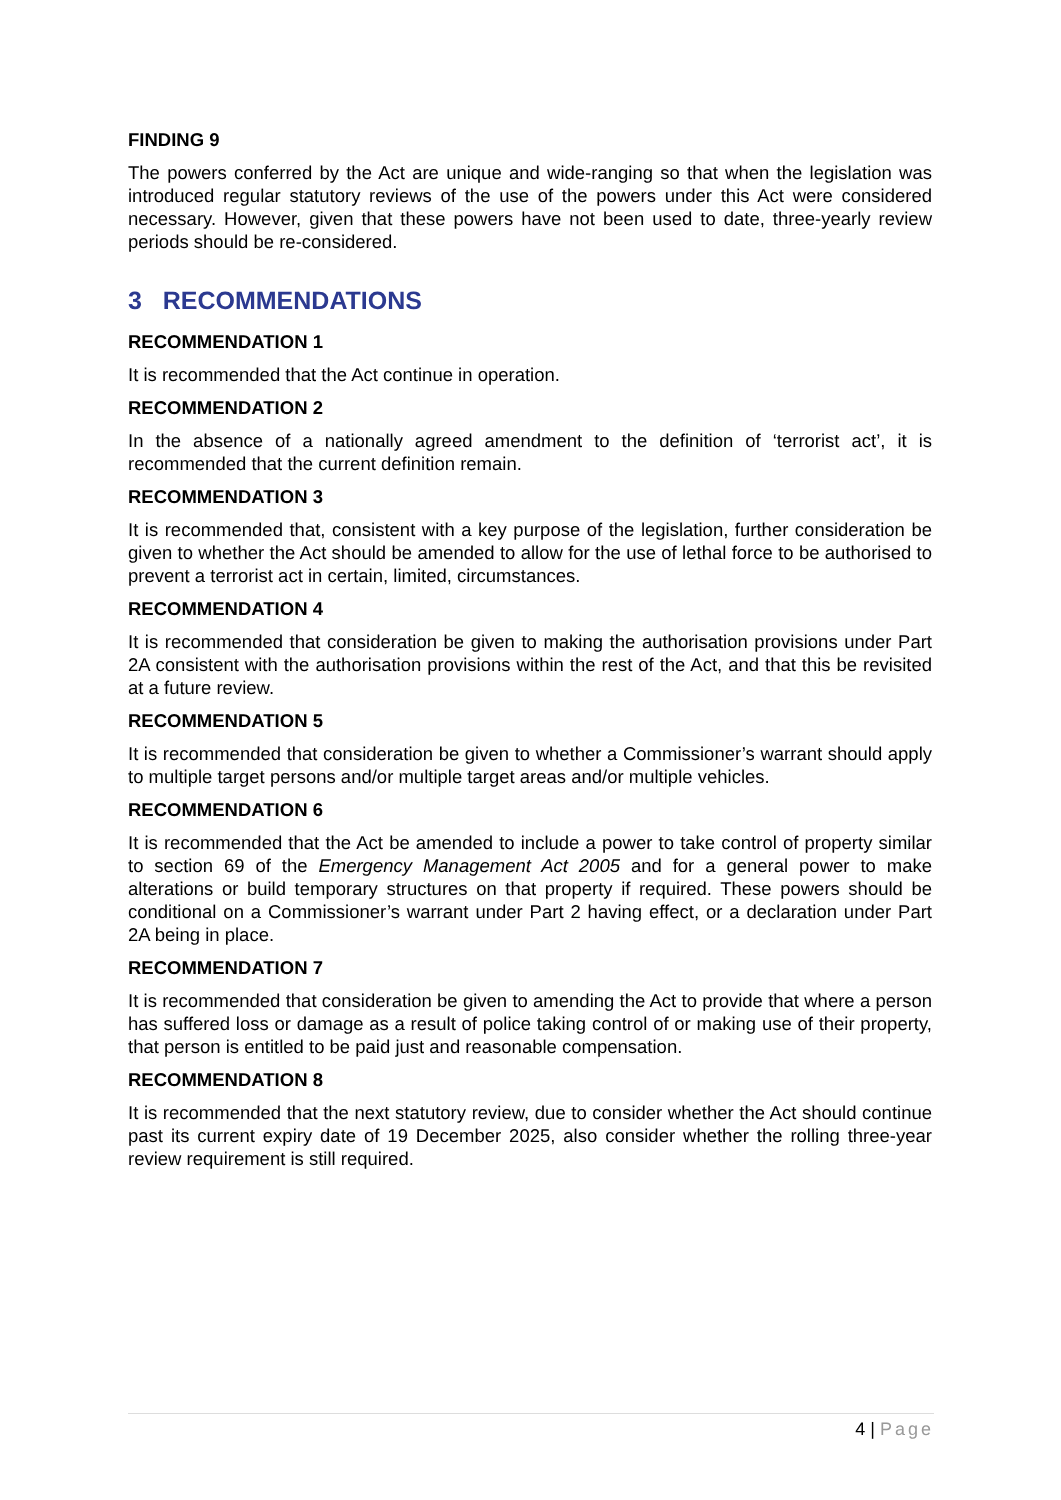FINDING 9
The powers conferred by the Act are unique and wide-ranging so that when the legislation was introduced regular statutory reviews of the use of the powers under this Act were considered necessary. However, given that these powers have not been used to date, three-yearly review periods should be re-considered.
3 RECOMMENDATIONS
RECOMMENDATION 1
It is recommended that the Act continue in operation.
RECOMMENDATION 2
In the absence of a nationally agreed amendment to the definition of ‘terrorist act’, it is recommended that the current definition remain.
RECOMMENDATION 3
It is recommended that, consistent with a key purpose of the legislation, further consideration be given to whether the Act should be amended to allow for the use of lethal force to be authorised to prevent a terrorist act in certain, limited, circumstances.
RECOMMENDATION 4
It is recommended that consideration be given to making the authorisation provisions under Part 2A consistent with the authorisation provisions within the rest of the Act, and that this be revisited at a future review.
RECOMMENDATION 5
It is recommended that consideration be given to whether a Commissioner’s warrant should apply to multiple target persons and/or multiple target areas and/or multiple vehicles.
RECOMMENDATION 6
It is recommended that the Act be amended to include a power to take control of property similar to section 69 of the Emergency Management Act 2005 and for a general power to make alterations or build temporary structures on that property if required. These powers should be conditional on a Commissioner’s warrant under Part 2 having effect, or a declaration under Part 2A being in place.
RECOMMENDATION 7
It is recommended that consideration be given to amending the Act to provide that where a person has suffered loss or damage as a result of police taking control of or making use of their property, that person is entitled to be paid just and reasonable compensation.
RECOMMENDATION 8
It is recommended that the next statutory review, due to consider whether the Act should continue past its current expiry date of 19 December 2025, also consider whether the rolling three-year review requirement is still required.
4 | Page